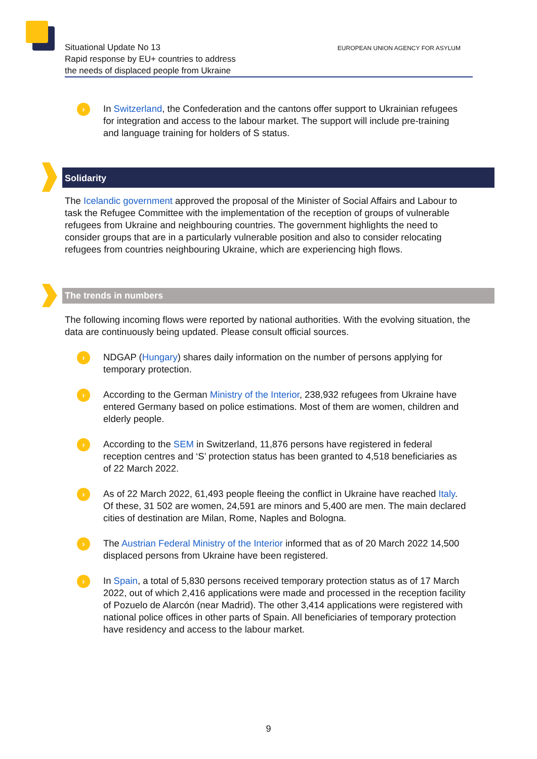Situational Update No 13
Rapid response by EU+ countries to address
the needs of displaced people from Ukraine
EUROPEAN UNION AGENCY FOR ASYLUM
›
In Switzerland, the Confederation and the cantons offer support to Ukrainian refugees for integration and access to the labour market. The support will include pre-training and language training for holders of S status.
Solidarity
The Icelandic government approved the proposal of the Minister of Social Affairs and Labour to task the Refugee Committee with the implementation of the reception of groups of vulnerable refugees from Ukraine and neighbouring countries. The government highlights the need to consider groups that are in a particularly vulnerable position and also to consider relocating refugees from countries neighbouring Ukraine, which are experiencing high flows.
The trends in numbers
The following incoming flows were reported by national authorities. With the evolving situation, the data are continuously being updated. Please consult official sources.
›
NDGAP (Hungary) shares daily information on the number of persons applying for temporary protection.
›
According to the German Ministry of the Interior, 238,932 refugees from Ukraine have entered Germany based on police estimations. Most of them are women, children and elderly people.
›
According to the SEM in Switzerland, 11,876 persons have registered in federal reception centres and ‘S’ protection status has been granted to 4,518 beneficiaries as of 22 March 2022.
›
As of 22 March 2022, 61,493 people fleeing the conflict in Ukraine have reached Italy. Of these, 31 502 are women, 24,591 are minors and 5,400 are men. The main declared cities of destination are Milan, Rome, Naples and Bologna.
›
The Austrian Federal Ministry of the Interior informed that as of 20 March 2022 14,500 displaced persons from Ukraine have been registered.
›
In Spain, a total of 5,830 persons received temporary protection status as of 17 March 2022, out of which 2,416 applications were made and processed in the reception facility of Pozuelo de Alarcón (near Madrid). The other 3,414 applications were registered with national police offices in other parts of Spain. All beneficiaries of temporary protection have residency and access to the labour market.
9